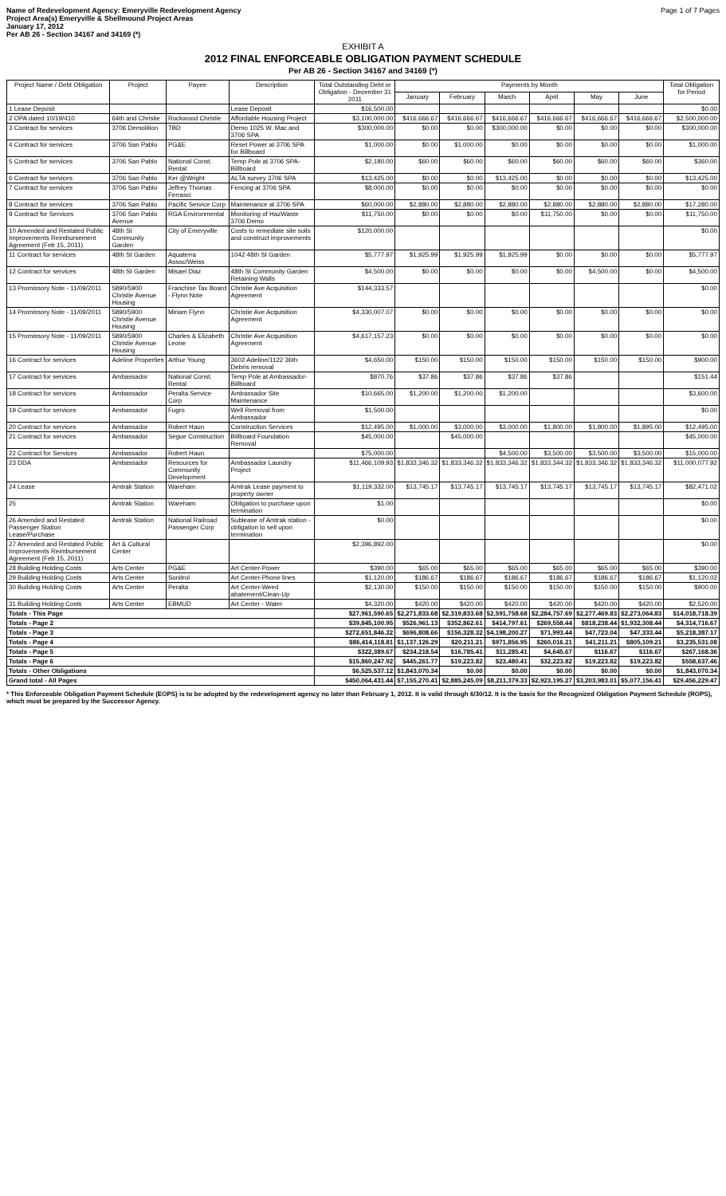Name of Redevelopment Agency: Emeryville Redevelopment Agency
Project Area(s) Emeryville & Shellmound Project Areas
January 17, 2012
Per AB 26 - Section 34167 and 34169 (*)
Page 1 of 7 Pages
EXHIBIT A
2012 FINAL ENFORCEABLE OBLIGATION PAYMENT SCHEDULE
Per AB 26 - Section 34167 and 34169 (*)
| Project Name / Debt Obligation | Project | Payee | Description | Total Outstanding Debt or Obligation - December 31 2011 | Payments by Month | | | | | | Total Obligation for Period |
| --- | --- | --- | --- | --- | --- | --- | --- | --- | --- | --- | --- |
| | | | | | January | February | March | April | May | June | |
| 1 Lease Deposit | | | Lease Deposit | $16,500.00 | | | | | | | $0.00 |
| 2 OPA dated 10/19/410 | 64th and Christie | Rockwood Christie | Affordable Housing Project | $3,100,000.00 | $416,666.67 | $416,666.67 | $416,666.67 | $416,666.67 | $416,666.67 | $416,666.67 | $2,500,000.00 |
| 3 Contract for services | 3706 Demolition | TBD | Demo 1025 W. Mac and 3706 SPA | $300,000.00 | $0.00 | $0.00 | $300,000.00 | $0.00 | $0.00 | $0.00 | $300,000.00 |
| 4 Contract for services | 3706 San Pablo | PG&E | Reset Power at 3706 SPA for Billboard | $1,000.00 | $0.00 | $1,000.00 | $0.00 | $0.00 | $0.00 | $0.00 | $1,000.00 |
| 5 Contract for services | 3706 San Pablo | National Const. Rental | Temp Pole at 3706 SPA-Billboard | $2,180.00 | $60.00 | $60.00 | $60.00 | $60.00 | $60.00 | $60.00 | $360.00 |
| 6 Contract for services | 3706 San Pablo | Ker @Wright | ALTA survey 3706 SPA | $13,425.00 | $0.00 | $0.00 | $13,425.00 | $0.00 | $0.00 | $0.00 | $13,425.00 |
| 7 Contract for services | 3706 San Pablo | Jeffrey Thomas Ferrasci | Fencing at 3706 SPA | $8,000.00 | $0.00 | $0.00 | $0.00 | $0.00 | $0.00 | $0.00 | $0.00 |
| 8 Contract for services | 3706 San Pablo | Pacific Service Corp | Maintenance at 3706 SPA | $60,000.00 | $2,880.00 | $2,880.00 | $2,880.00 | $2,880.00 | $2,880.00 | $2,880.00 | $17,280.00 |
| 9 Contract for Services | 3706 San Pablo Avenue | RGA Environmental | Monitoring of HazWaste 3706 Demo | $11,750.00 | $0.00 | $0.00 | $0.00 | $11,750.00 | $0.00 | $0.00 | $11,750.00 |
| 10 Amended and Restated Public Improvements Reimbursement Agreement (Feb 15, 2011) | 48th St Community Garden | City of Emeryville | Costs to remediate site soils and construct improvements | $120,000.00 | | | | | | | $0.00 |
| 11 Contract for services | 48th St Garden | Aquaterra Assoc/Weiss | 1042 48th St Garden | $5,777.97 | $1,925.99 | $1,925.99 | $1,925.99 | $0.00 | $0.00 | $0.00 | $5,777.97 |
| 12 Contract for services | 48th St Garden | Misael Diaz | 48th St Community Garden Retaining Walls | $4,500.00 | $0.00 | $0.00 | $0.00 | $0.00 | $4,500.00 | $0.00 | $4,500.00 |
| 13 Promissory Note - 11/09/2011 | 5890/5900 Christie Avenue Housing | Franchise Tax Board - Flynn Note | Christie Ave Acquisition Agreement | $144,333.57 | | | | | | | $0.00 |
| 14 Promissory Note - 11/09/2011 | 5890/5900 Christie Avenue Housing | Miriam Flynn | Christie Ave Acquisition Agreement | $4,330,007.07 | $0.00 | $0.00 | $0.00 | $0.00 | $0.00 | $0.00 | $0.00 |
| 15 Promissory Note - 11/09/2011 | 5890/5900 Christie Avenue Housing | Charles & Elizabeth Leone | Christie Ave Acquisition Agreement | $4,617,157.23 | $0.00 | $0.00 | $0.00 | $0.00 | $0.00 | $0.00 | $0.00 |
| 16 Contract for services | Adeline Properties | Arthur Young | 3602 Adeline/1122 36th Debris removal | $4,650.00 | $150.00 | $150.00 | $150.00 | $150.00 | $150.00 | $150.00 | $900.00 |
| 17 Contract for services | Ambassador | National Const. Rental | Temp Pole at Ambassador-Billboard | $870.76 | $37.86 | $37.86 | $37.86 | $37.86 | | | $151.44 |
| 18 Contract for services | Ambassador | Peralta Service Corp | Ambassador Site Maintenance | $10,665.00 | $1,200.00 | $1,200.00 | $1,200.00 | | | | $3,600.00 |
| 19 Contract for services | Ambassador | Fugro | Well Removal from Ambassador | $1,500.00 | | | | | | | $0.00 |
| 20 Contract for services | Ambassador | Robert Haun | Construction Services | $12,495.00 | $1,000.00 | $3,000.00 | $3,000.00 | $1,800.00 | $1,800.00 | $1,895.00 | $12,495.00 |
| 21 Contract for services | Ambassador | Segue Construction | Billboard Foundation Removal | $45,000.00 | | $45,000.00 | | | | | $45,000.00 |
| 22 Contract for Services | Ambassador | Robert Haun | | $75,000.00 | | | $4,500.00 | $3,500.00 | $3,500.00 | $3,500.00 | $15,000.00 |
| 23 DDA | Ambassador | Resources for Community Development | Ambassador Laundry Project | $11,466,109.93 | $1,833,346.32 | $1,833,346.32 | $1,833,346.32 | $1,833,344.32 | $1,833,346.32 | $1,833,346.32 | $11,000,077.92 |
| 24 Lease | Amtrak Station | Wareham | Amtrak Lease payment to property owner | $1,119,332.00 | $13,745.17 | $13,745.17 | $13,745.17 | $13,745.17 | $13,745.17 | $13,745.17 | $82,471.02 |
| 25 | Amtrak Station | Wareham | Obligation to purchase upon termination | $1.00 | | | | | | | $0.00 |
| 26 Amended and Restated Passenger Station Lease/Purchase | Amtrak Station | National Railroad Passenger Corp | Sublease of Amtrak station - obligation to sell upon termination | $0.00 | | | | | | | $0.00 |
| 27 Amended and Restated Public Improvements Reimbursement Agreement (Feb 15, 2011) | Art & Cultural Center | | | $2,396,892.00 | | | | | | | $0.00 |
| 28 Building Holding Costs | Arts Center | PG&E | Art Center-Power | $390.00 | $65.00 | $65.00 | $65.00 | $65.00 | $65.00 | $65.00 | $390.00 |
| 29 Building Holding Costs | Arts Center | Sonitrol | Art Center-Phone lines | $1,120.00 | $186.67 | $186.67 | $186.67 | $186.67 | $186.67 | $186.67 | $1,120.02 |
| 30 Building Holding Costs | Arts Center | Peralta | Art Center-Weed abatement/Clean-Up | $2,130.00 | $150.00 | $150.00 | $150.00 | $150.00 | $150.00 | $150.00 | $900.00 |
| 31 Building Holding Costs | Arts Center | EBMUD | Art Center - Water | $4,320.00 | $420.00 | $420.00 | $420.00 | $420.00 | $420.00 | $420.00 | $2,520.00 |
| Totals - This Page | | | | $27,961,590.65 | $2,271,833.68 | $2,319,833.68 | $2,591,758.68 | $2,284,757.69 | $2,277,469.83 | $2,273,064.83 | $14,018,718.39 |
| Totals - Page 2 | | | | $39,845,100.95 | $526,961.13 | $352,862.61 | $414,797.61 | $269,558.44 | $818,238.44 | $1,932,308.44 | $4,314,716.67 |
| Totals - Page 3 | | | | $272,651,846.32 | $696,808.66 | $156,328.32 | $4,198,200.27 | $71,993.44 | $47,723.04 | $47,333.44 | $5,218,387.17 |
| Totals - Page 4 | | | | $86,414,118.81 | $1,137,126.29 | $20,211.21 | $971,856.95 | $260,016.21 | $41,211.21 | $805,109.21 | $3,235,531.08 |
| Totals - Page 5 | | | | $322,389.67 | $234,218.54 | $16,785.41 | $11,285.41 | $4,645.67 | $116.67 | $116.67 | $267,168.36 |
| Totals - Page 6 | | | | $15,860,247.92 | $445,261.77 | $19,223.82 | $23,480.41 | $32,223.82 | $19,223.82 | $19,223.82 | $558,637.46 |
| Totals - Other Obligations | | | | $6,525,537.12 | $1,843,070.34 | $0.00 | $0.00 | $0.00 | $0.00 | $0.00 | $1,843,070.34 |
| Grand total - All Pages | | | | $450,064,431.44 | $7,155,270.41 | $2,885,245.09 | $8,211,379.33 | $2,923,195.27 | $3,203,983.01 | $5,077,156.41 | $29,456,229.47 |
* This Enforceable Obligation Payment Schedule (EOPS) is to be adopted by the redevelopment agency no later than February 1, 2012. It is valid through 6/30/12. It is the basis for the Recognized Obligation Payment Schedule (ROPS), which must be prepared by the Successor Agency.